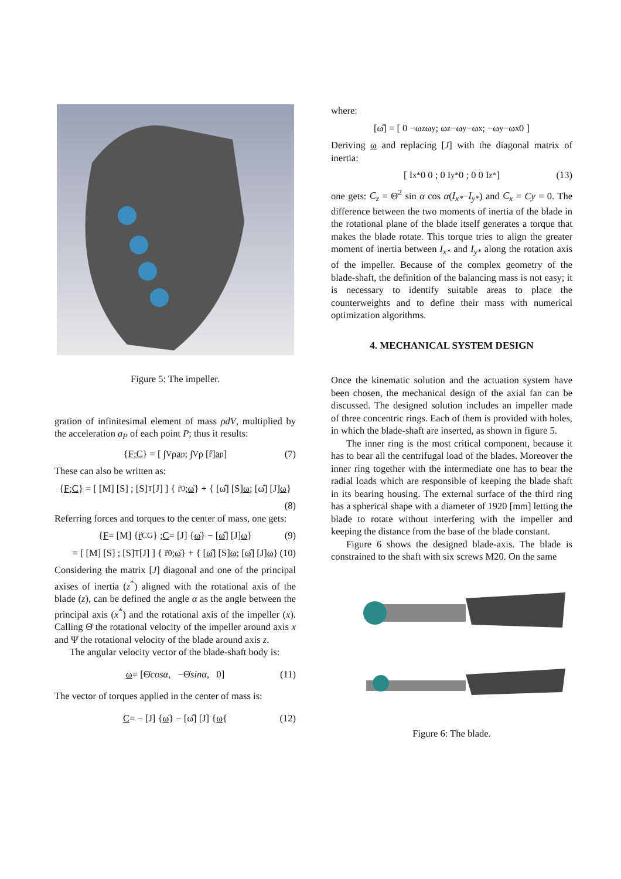Figure 5: The impeller.
gration of infinitesimal element of mass ρdV, multiplied by the acceleration a<sub>P</sub> of each point P; thus it results:
{ F ; C } = [ ∫<sub>V</sub> ρ a<sub>p</sub> ; ∫<sub>V</sub> ρ [r̂] a<sub>p</sub> ] (7)
These can also be written as:
{ F ; C } = [ [M] [S] ; [S]<sup>T</sup> [J] ] { r̈<sub>0</sub> ; ω̇ } + { [ω̂] [S] ω ; [ω̂] [J] ω }
(8)
Referring forces and torques to the center of mass, one gets:
{ F = [M] { r̈<sub>CG</sub>} ; C = [J] { ω̇ } − [ω̂] [J] ω } (9)
= [ [M] [S] ; [S]<sup>T</sup> [J] ] { r̈<sub>0</sub> ; ω̇ } + { [ω̂] [S] ω ; [ω̂] [J] ω } (10)
Considering the matrix [J] diagonal and one of the principal axises of inertia (z<sup>*</sup>) aligned with the rotational axis of the blade (z), can be defined the angle α as the angle between the principal axis (x<sup>*</sup>) and the rotational axis of the impeller (x). Calling Θ̇ the rotational velocity of the impeller around axis x and Ψ̇ the rotational velocity of the blade around axis z.
The angular velocity vector of the blade-shaft body is:
ω = [Θ̇ cosα, −Θ̇ sinα, 0] (11)
The vector of torques applied in the center of mass is:
C = − [J] { ω̇ } − [ω̂] [J] { ω { (12)
where:
[ω̂] = [ 0 −ω<sub>z</sub> ω<sub>y</sub> ; ω<sub>z</sub> −ω<sub>y</sub> −ω<sub>x</sub> ; −ω<sub>y</sub> −ω<sub>x</sub> 0 ]
Deriving ω and replacing [J] with the diagonal matrix of inertia:
[ I<sub>x*</sub> 0 0 ; 0 I<sub>y*</sub> 0 ; 0 0 I<sub>z*</sub> ] (13)
one gets: C<sub>z</sub> = Θ̇<sup>2</sup> sin α cos α(I<sub>x*</sub>−I<sub>y*</sub>) and C<sub>x</sub> = Cy = 0. The difference between the two moments of inertia of the blade in the rotational plane of the blade itself generates a torque that makes the blade rotate. This torque tries to align the greater moment of inertia between I<sub>x*</sub> and I<sub>y*</sub> along the rotation axis of the impeller. Because of the complex geometry of the blade-shaft, the definition of the balancing mass is not easy; it is necessary to identify suitable areas to place the counterweights and to define their mass with numerical optimization algorithms.
4. MECHANICAL SYSTEM DESIGN
Once the kinematic solution and the actuation system have been chosen, the mechanical design of the axial fan can be discussed. The designed solution includes an impeller made of three concentric rings. Each of them is provided with holes, in which the blade-shaft are inserted, as shown in figure 5.
The inner ring is the most critical component, because it has to bear all the centrifugal load of the blades. Moreover the inner ring together with the intermediate one has to bear the radial loads which are responsible of keeping the blade shaft in its bearing housing. The external surface of the third ring has a spherical shape with a diameter of 1920 [mm] letting the blade to rotate without interfering with the impeller and keeping the distance from the base of the blade constant.
Figure 6 shows the designed blade-axis. The blade is constrained to the shaft with six screws M20. On the same
Figure 6: The blade.